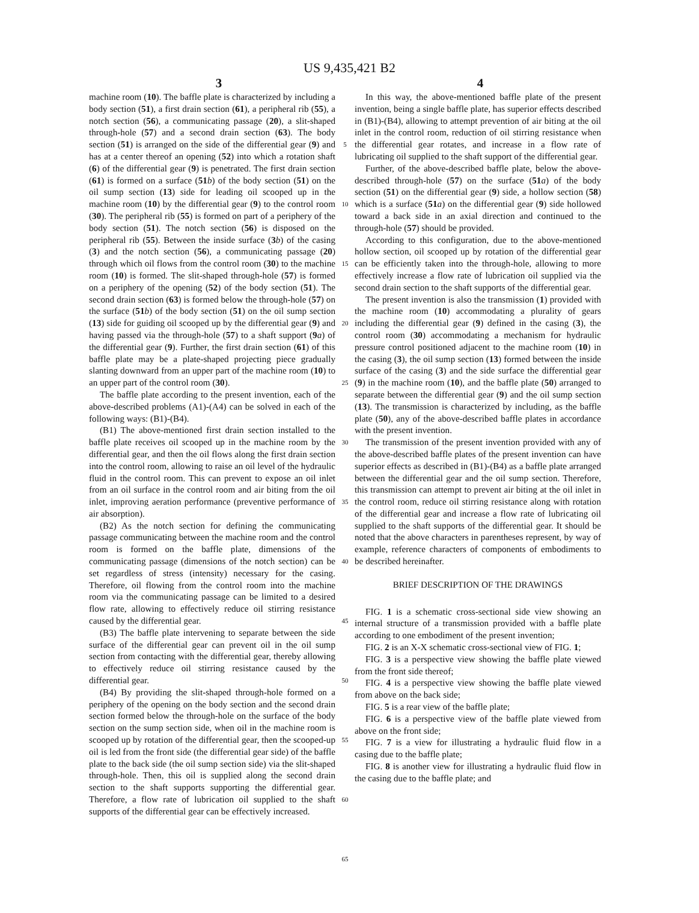US 9,435,421 B2
3 4
machine room (10). The baffle plate is characterized by including a body section (51), a first drain section (61), a peripheral rib (55), a notch section (56), a communicating passage (20), a slit-shaped through-hole (57) and a second drain section (63). The body section (51) is arranged on the side of the differential gear (9) and has at a center thereof an opening (52) into which a rotation shaft (6) of the differential gear (9) is penetrated. The first drain section (61) is formed on a surface (51 b) of the body section (51) on the oil sump section (13) side for leading oil scooped up in the machine room (10) by the differential gear (9) to the control room (30). The peripheral rib (55) is formed on part of a periphery of the body section (51). The notch section (56) is disposed on the peripheral rib (55). Between the inside surface (3 b) of the casing (3) and the notch section (56), a communicating passage (20) through which oil flows from the control room (30) to the machine room (10) is formed. The slit-shaped through-hole (57) is formed on a periphery of the opening (52) of the body section (51). The second drain section (63) is formed below the through-hole (57) on the surface (51 b) of the body section (51) on the oil sump section (13) side for guiding oil scooped up by the differential gear (9) and having passed via the through-hole (57) to a shaft support (9 a) of the differential gear (9). Further, the first drain section (61) of this baffle plate may be a plate-shaped projecting piece gradually slanting downward from an upper part of the machine room (10) to an upper part of the control room (30).
The baffle plate according to the present invention, each of the above-described problems (A1)-(A4) can be solved in each of the following ways: (B1)-(B4).
(B1) The above-mentioned first drain section installed to the baffle plate receives oil scooped up in the machine room by the differential gear, and then the oil flows along the first drain section into the control room, allowing to raise an oil level of the hydraulic fluid in the control room. This can prevent to expose an oil inlet from an oil surface in the control room and air biting from the oil inlet, improving aeration performance (preventive performance of air absorption).
(B2) As the notch section for defining the communicating passage communicating between the machine room and the control room is formed on the baffle plate, dimensions of the communicating passage (dimensions of the notch section) can be set regardless of stress (intensity) necessary for the casing. Therefore, oil flowing from the control room into the machine room via the communicating passage can be limited to a desired flow rate, allowing to effectively reduce oil stirring resistance caused by the differential gear.
(B3) The baffle plate intervening to separate between the side surface of the differential gear can prevent oil in the oil sump section from contacting with the differential gear, thereby allowing to effectively reduce oil stirring resistance caused by the differential gear.
(B4) By providing the slit-shaped through-hole formed on a periphery of the opening on the body section and the second drain section formed below the through-hole on the surface of the body section on the sump section side, when oil in the machine room is scooped up by rotation of the differential gear, then the scooped-up oil is led from the front side (the differential gear side) of the baffle plate to the back side (the oil sump section side) via the slit-shaped through-hole. Then, this oil is supplied along the second drain section to the shaft supports supporting the differential gear. Therefore, a flow rate of lubrication oil supplied to the shaft supports of the differential gear can be effectively increased.
5
10
15
20
25
30
35
40
45
50
55
60
65
In this way, the above-mentioned baffle plate of the present invention, being a single baffle plate, has superior effects described in (B1)-(B4), allowing to attempt prevention of air biting at the oil inlet in the control room, reduction of oil stirring resistance when the differential gear rotates, and increase in a flow rate of lubricating oil supplied to the shaft support of the differential gear.
Further, of the above-described baffle plate, below the above-described through-hole (57) on the surface (51 a) of the body section (51) on the differential gear (9) side, a hollow section (58) which is a surface (51 a) on the differential gear (9) side hollowed toward a back side in an axial direction and continued to the through-hole (57) should be provided.
According to this configuration, due to the above-mentioned hollow section, oil scooped up by rotation of the differential gear can be efficiently taken into the through-hole, allowing to more effectively increase a flow rate of lubrication oil supplied via the second drain section to the shaft supports of the differential gear.
The present invention is also the transmission (1) provided with the machine room (10) accommodating a plurality of gears including the differential gear (9) defined in the casing (3), the control room (30) accommodating a mechanism for hydraulic pressure control positioned adjacent to the machine room (10) in the casing (3), the oil sump section (13) formed between the inside surface of the casing (3) and the side surface the differential gear (9) in the machine room (10), and the baffle plate (50) arranged to separate between the differential gear (9) and the oil sump section (13). The transmission is characterized by including, as the baffle plate (50), any of the above-described baffle plates in accordance with the present invention.
The transmission of the present invention provided with any of the above-described baffle plates of the present invention can have superior effects as described in (B1)-(B4) as a baffle plate arranged between the differential gear and the oil sump section. Therefore, this transmission can attempt to prevent air biting at the oil inlet in the control room, reduce oil stirring resistance along with rotation of the differential gear and increase a flow rate of lubricating oil supplied to the shaft supports of the differential gear. It should be noted that the above characters in parentheses represent, by way of example, reference characters of components of embodiments to be described hereinafter.
BRIEF DESCRIPTION OF THE DRAWINGS
FIG. 1 is a schematic cross-sectional side view showing an internal structure of a transmission provided with a baffle plate according to one embodiment of the present invention;
FIG. 2 is an X-X schematic cross-sectional view of FIG. 1;
FIG. 3 is a perspective view showing the baffle plate viewed from the front side thereof;
FIG. 4 is a perspective view showing the baffle plate viewed from above on the back side;
FIG. 5 is a rear view of the baffle plate;
FIG. 6 is a perspective view of the baffle plate viewed from above on the front side;
FIG. 7 is a view for illustrating a hydraulic fluid flow in a casing due to the baffle plate;
FIG. 8 is another view for illustrating a hydraulic fluid flow in the casing due to the baffle plate; and